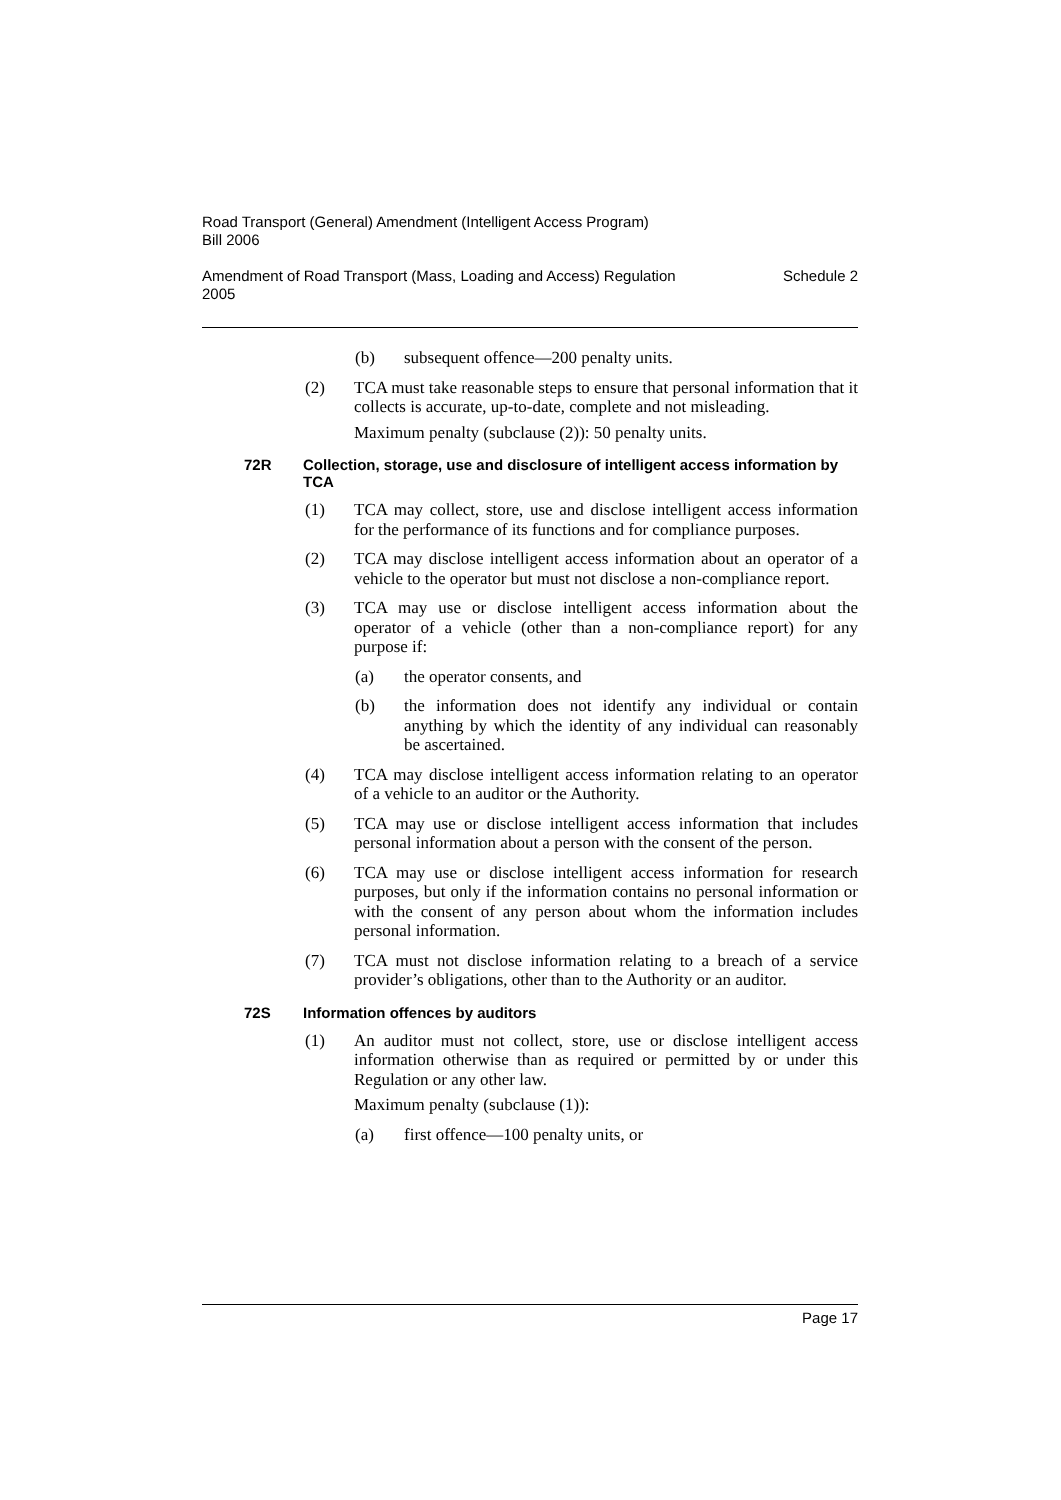Road Transport (General) Amendment (Intelligent Access Program)
Bill 2006
Amendment of Road Transport (Mass, Loading and Access) Regulation
2005 Schedule 2
(b) subsequent offence—200 penalty units.
(2) TCA must take reasonable steps to ensure that personal information that it collects is accurate, up-to-date, complete and not misleading.
Maximum penalty (subclause (2)): 50 penalty units.
72R Collection, storage, use and disclosure of intelligent access information by TCA
(1) TCA may collect, store, use and disclose intelligent access information for the performance of its functions and for compliance purposes.
(2) TCA may disclose intelligent access information about an operator of a vehicle to the operator but must not disclose a non-compliance report.
(3) TCA may use or disclose intelligent access information about the operator of a vehicle (other than a non-compliance report) for any purpose if:
(a) the operator consents, and
(b) the information does not identify any individual or contain anything by which the identity of any individual can reasonably be ascertained.
(4) TCA may disclose intelligent access information relating to an operator of a vehicle to an auditor or the Authority.
(5) TCA may use or disclose intelligent access information that includes personal information about a person with the consent of the person.
(6) TCA may use or disclose intelligent access information for research purposes, but only if the information contains no personal information or with the consent of any person about whom the information includes personal information.
(7) TCA must not disclose information relating to a breach of a service provider’s obligations, other than to the Authority or an auditor.
72S Information offences by auditors
(1) An auditor must not collect, store, use or disclose intelligent access information otherwise than as required or permitted by or under this Regulation or any other law.
Maximum penalty (subclause (1)):
(a) first offence—100 penalty units, or
Page 17